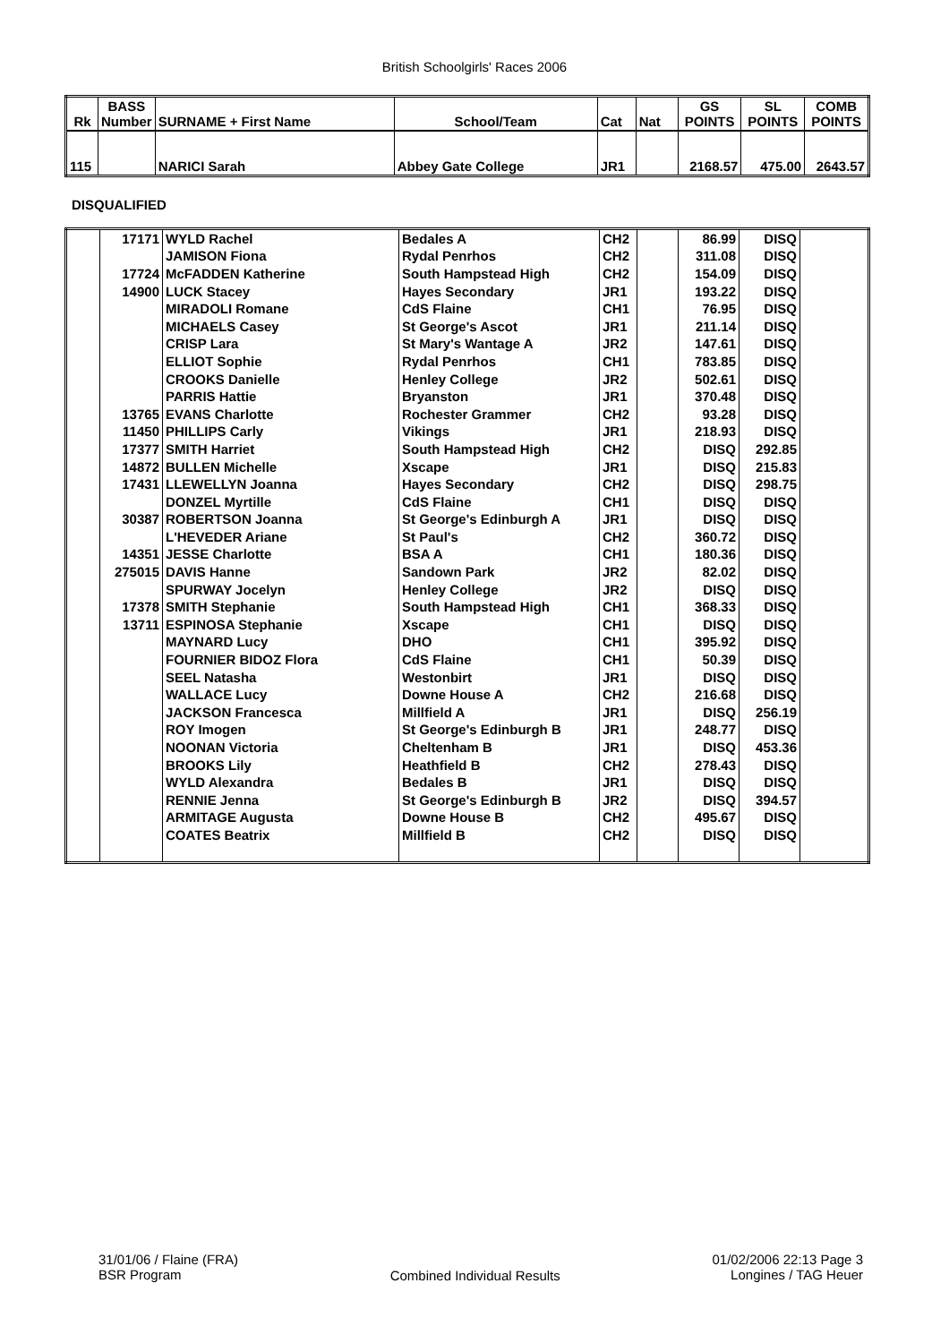British Schoolgirls' Races 2006
| Rk | BASS Number | SURNAME + First Name | School/Team | Cat | Nat | GS POINTS | SL POINTS | COMB POINTS |
| --- | --- | --- | --- | --- | --- | --- | --- | --- |
| 115 | | NARICI Sarah | Abbey Gate College | JR1 | | 2168.57 | 475.00 | 2643.57 |
DISQUALIFIED
| | 17171 | WYLD Rachel | Bedales A | CH2 | | 86.99 | DISQ | |
| | | JAMISON Fiona | Rydal Penrhos | CH2 | | 311.08 | DISQ | |
| | 17724 | McFADDEN Katherine | South Hampstead High | CH2 | | 154.09 | DISQ | |
| | 14900 | LUCK Stacey | Hayes Secondary | JR1 | | 193.22 | DISQ | |
| | | MIRADOLI Romane | CdS Flaine | CH1 | | 76.95 | DISQ | |
| | | MICHAELS Casey | St George's Ascot | JR1 | | 211.14 | DISQ | |
| | | CRISP Lara | St Mary's Wantage A | JR2 | | 147.61 | DISQ | |
| | | ELLIOT Sophie | Rydal Penrhos | CH1 | | 783.85 | DISQ | |
| | | CROOKS Danielle | Henley College | JR2 | | 502.61 | DISQ | |
| | | PARRIS Hattie | Bryanston | JR1 | | 370.48 | DISQ | |
| | 13765 | EVANS Charlotte | Rochester Grammer | CH2 | | 93.28 | DISQ | |
| | 11450 | PHILLIPS Carly | Vikings | JR1 | | 218.93 | DISQ | |
| | 17377 | SMITH Harriet | South Hampstead High | CH2 | | DISQ | 292.85 | |
| | 14872 | BULLEN Michelle | Xscape | JR1 | | DISQ | 215.83 | |
| | 17431 | LLEWELLYN Joanna | Hayes Secondary | CH2 | | DISQ | 298.75 | |
| | | DONZEL Myrtille | CdS Flaine | CH1 | | DISQ | DISQ | |
| | 30387 | ROBERTSON Joanna | St George's Edinburgh A | JR1 | | DISQ | DISQ | |
| | | L'HEVEDER Ariane | St Paul's | CH2 | | 360.72 | DISQ | |
| | 14351 | JESSE Charlotte | BSA A | CH1 | | 180.36 | DISQ | |
| | 275015 | DAVIS Hanne | Sandown Park | JR2 | | 82.02 | DISQ | |
| | | SPURWAY Jocelyn | Henley College | JR2 | | DISQ | DISQ | |
| | 17378 | SMITH Stephanie | South Hampstead High | CH1 | | 368.33 | DISQ | |
| | 13711 | ESPINOSA Stephanie | Xscape | CH1 | | DISQ | DISQ | |
| | | MAYNARD Lucy | DHO | CH1 | | 395.92 | DISQ | |
| | | FOURNIER BIDOZ Flora | CdS Flaine | CH1 | | 50.39 | DISQ | |
| | | SEEL Natasha | Westonbirt | JR1 | | DISQ | DISQ | |
| | | WALLACE Lucy | Downe House A | CH2 | | 216.68 | DISQ | |
| | | JACKSON Francesca | Millfield A | JR1 | | DISQ | 256.19 | |
| | | ROY Imogen | St George's Edinburgh B | JR1 | | 248.77 | DISQ | |
| | | NOONAN Victoria | Cheltenham B | JR1 | | DISQ | 453.36 | |
| | | BROOKS Lily | Heathfield B | CH2 | | 278.43 | DISQ | |
| | | WYLD Alexandra | Bedales B | JR1 | | DISQ | DISQ | |
| | | RENNIE Jenna | St George's Edinburgh B | JR2 | | DISQ | 394.57 | |
| | | ARMITAGE Augusta | Downe House B | CH2 | | 495.67 | DISQ | |
| | | COATES Beatrix | Millfield B | CH2 | | DISQ | DISQ | |
31/01/06 / Flaine (FRA)
BSR Program
Combined Individual Results
01/02/2006 22:13 Page 3
Longines / TAG Heuer